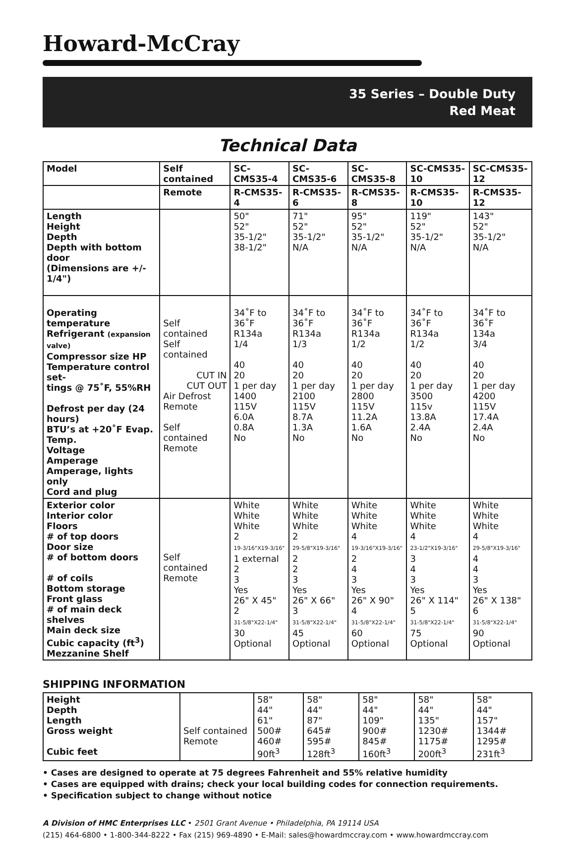Howard-McCray
35 Series – Double Duty
Red Meat
Technical Data
| Model | Self contained | SC-CMS35-4 | SC-CMS35-6 | SC-CMS35-8 | SC-CMS35-10 | SC-CMS35-12 |
| --- | --- | --- | --- | --- | --- | --- |
| | Remote | R-CMS35-4 | R-CMS35-6 | R-CMS35-8 | R-CMS35-10 | R-CMS35-12 |
| Length Height Depth Depth with bottom door (Dimensions are +/- 1/4") | | 50" 52" 35-1/2" 38-1/2" | 71" 52" 35-1/2" N/A | 95" 52" 35-1/2" N/A | 119" 52" 35-1/2" N/A | 143" 52" 35-1/2" N/A |
| Operating temperature Refrigerant (expansion valve) Compressor size HP Temperature control set- tings @ 75˚F, 55%RH Defrost per day (24 hours) BTU’s at +20˚F Evap. Temp. Voltage Amperage Amperage, lights only Cord and plug | Self contained Self contained CUT IN CUT OUT Air Defrost Remote Self contained Remote | 34˚F to 36˚F R134a 1/4 40 20 1 per day 1400 115V 6.0A 0.8A No | 34˚F to 36˚F R134a 1/3 40 20 1 per day 2100 115V 8.7A 1.3A No | 34˚F to 36˚F R134a 1/2 40 20 1 per day 2800 115V 11.2A 1.6A No | 34˚F to 36˚F R134a 1/2 40 20 1 per day 3500 115v 13.8A 2.4A No | 34˚F to 36˚F 134a 3/4 40 20 1 per day 4200 115V 17.4A 2.4A No |
| Exterior color Interior color Floors # of top doors Door size # of bottom doors # of coils Bottom storage Front glass # of main deck shelves Main deck size Cubic capacity (ft<sup>3</sup>) Mezzanine Shelf | Self contained Remote | White White White 2 19-3/16"X19-3/16" 1 external 2 3 Yes 26" X 45" 2 31-5/8"X22-1/4" 30 Optional | White White White 2 29-5/8"X19-3/16" 2 2 3 Yes 26" X 66" 3 31-5/8"X22-1/4" 45 Optional | White White White 4 19-3/16"X19-3/16" 2 4 3 Yes 26" X 90" 4 31-5/8"X22-1/4" 60 Optional | White White White 4 23-1/2"X19-3/16" 3 4 3 Yes 26" X 114" 5 31-5/8"X22-1/4" 75 Optional | White White White 4 29-5/8"X19-3/16" 4 4 3 Yes 26" X 138" 6 31-5/8"X22-1/4" 90 Optional |
SHIPPING INFORMATION
| Height Depth Length Gross weight Cubic feet | Self contained Remote | 58" 44" 61" 500# 460# 90ft<sup>3</sup> | 58" 44" 87" 645# 595# 128ft<sup>3</sup> | 58" 44" 109" 900# 845# 160ft<sup>3</sup> | 58" 44" 135" 1230# 1175# 200ft<sup>3</sup> | 58" 44" 157" 1344# 1295# 231ft<sup>3</sup> |
• Cases are designed to operate at 75 degrees Fahrenheit and 55% relative humidity
• Cases are equipped with drains; check your local building codes for connection requirements.
• Specification subject to change without notice
A Division of HMC Enterprises LLC • 2501 Grant Avenue • Philadelphia, PA 19114 USA
(215) 464-6800 • 1-800-344-8222 • Fax (215) 969-4890 • E-Mail: sales@howardmccray.com • www.howardmccray.com